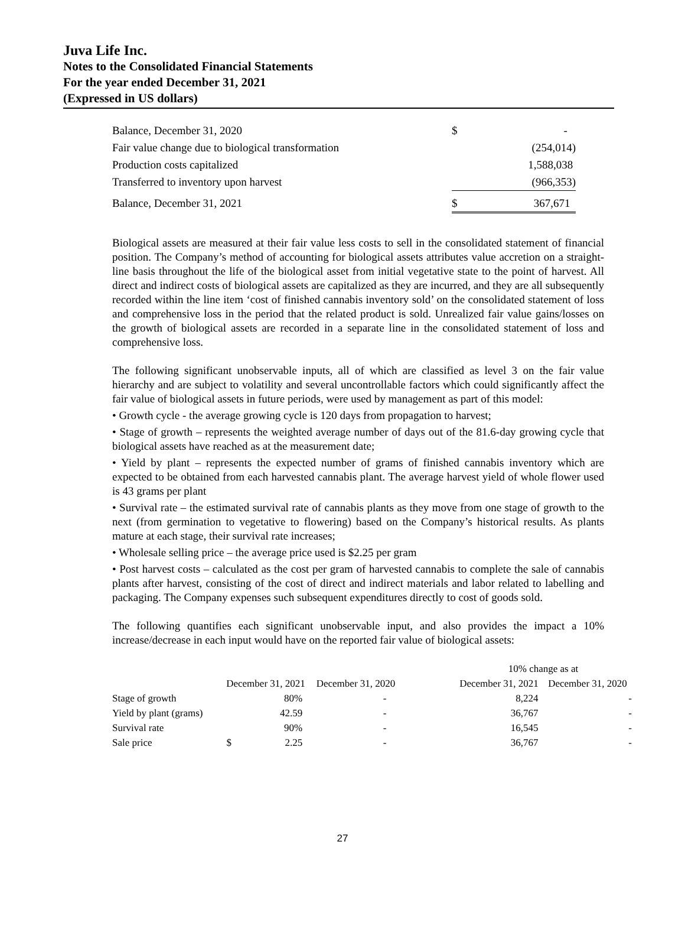Juva Life Inc.
Notes to the Consolidated Financial Statements
For the year ended December 31, 2021
(Expressed in US dollars)
| Balance, December 31, 2020 | $ | - |
| Fair value change due to biological transformation | | (254,014) |
| Production costs capitalized | | 1,588,038 |
| Transferred to inventory upon harvest | | (966,353) |
| Balance, December 31, 2021 | $ | 367,671 |
Biological assets are measured at their fair value less costs to sell in the consolidated statement of financial position. The Company’s method of accounting for biological assets attributes value accretion on a straight-line basis throughout the life of the biological asset from initial vegetative state to the point of harvest. All direct and indirect costs of biological assets are capitalized as they are incurred, and they are all subsequently recorded within the line item ‘cost of finished cannabis inventory sold’ on the consolidated statement of loss and comprehensive loss in the period that the related product is sold. Unrealized fair value gains/losses on the growth of biological assets are recorded in a separate line in the consolidated statement of loss and comprehensive loss.
The following significant unobservable inputs, all of which are classified as level 3 on the fair value hierarchy and are subject to volatility and several uncontrollable factors which could significantly affect the fair value of biological assets in future periods, were used by management as part of this model:
• Growth cycle - the average growing cycle is 120 days from propagation to harvest;
• Stage of growth – represents the weighted average number of days out of the 81.6-day growing cycle that biological assets have reached as at the measurement date;
• Yield by plant – represents the expected number of grams of finished cannabis inventory which are expected to be obtained from each harvested cannabis plant. The average harvest yield of whole flower used is 43 grams per plant
• Survival rate – the estimated survival rate of cannabis plants as they move from one stage of growth to the next (from germination to vegetative to flowering) based on the Company’s historical results. As plants mature at each stage, their survival rate increases;
• Wholesale selling price – the average price used is $2.25 per gram
• Post harvest costs – calculated as the cost per gram of harvested cannabis to complete the sale of cannabis plants after harvest, consisting of the cost of direct and indirect materials and labor related to labelling and packaging. The Company expenses such subsequent expenditures directly to cost of goods sold.
The following quantifies each significant unobservable input, and also provides the impact a 10% increase/decrease in each input would have on the reported fair value of biological assets:
| | | | | 10% change as at | |
| --- | --- | --- | --- | --- | --- |
| | December 31, 2021 | December 31, 2020 | | December 31, 2021 | December 31, 2020 |
| Stage of growth | 80% | - | | 8,224 | - |
| Yield by plant (grams) | 42.59 | - | | 36,767 | - |
| Survival rate | 90% | - | | 16,545 | - |
| Sale price | $ 2.25 | - | | 36,767 | - |
27